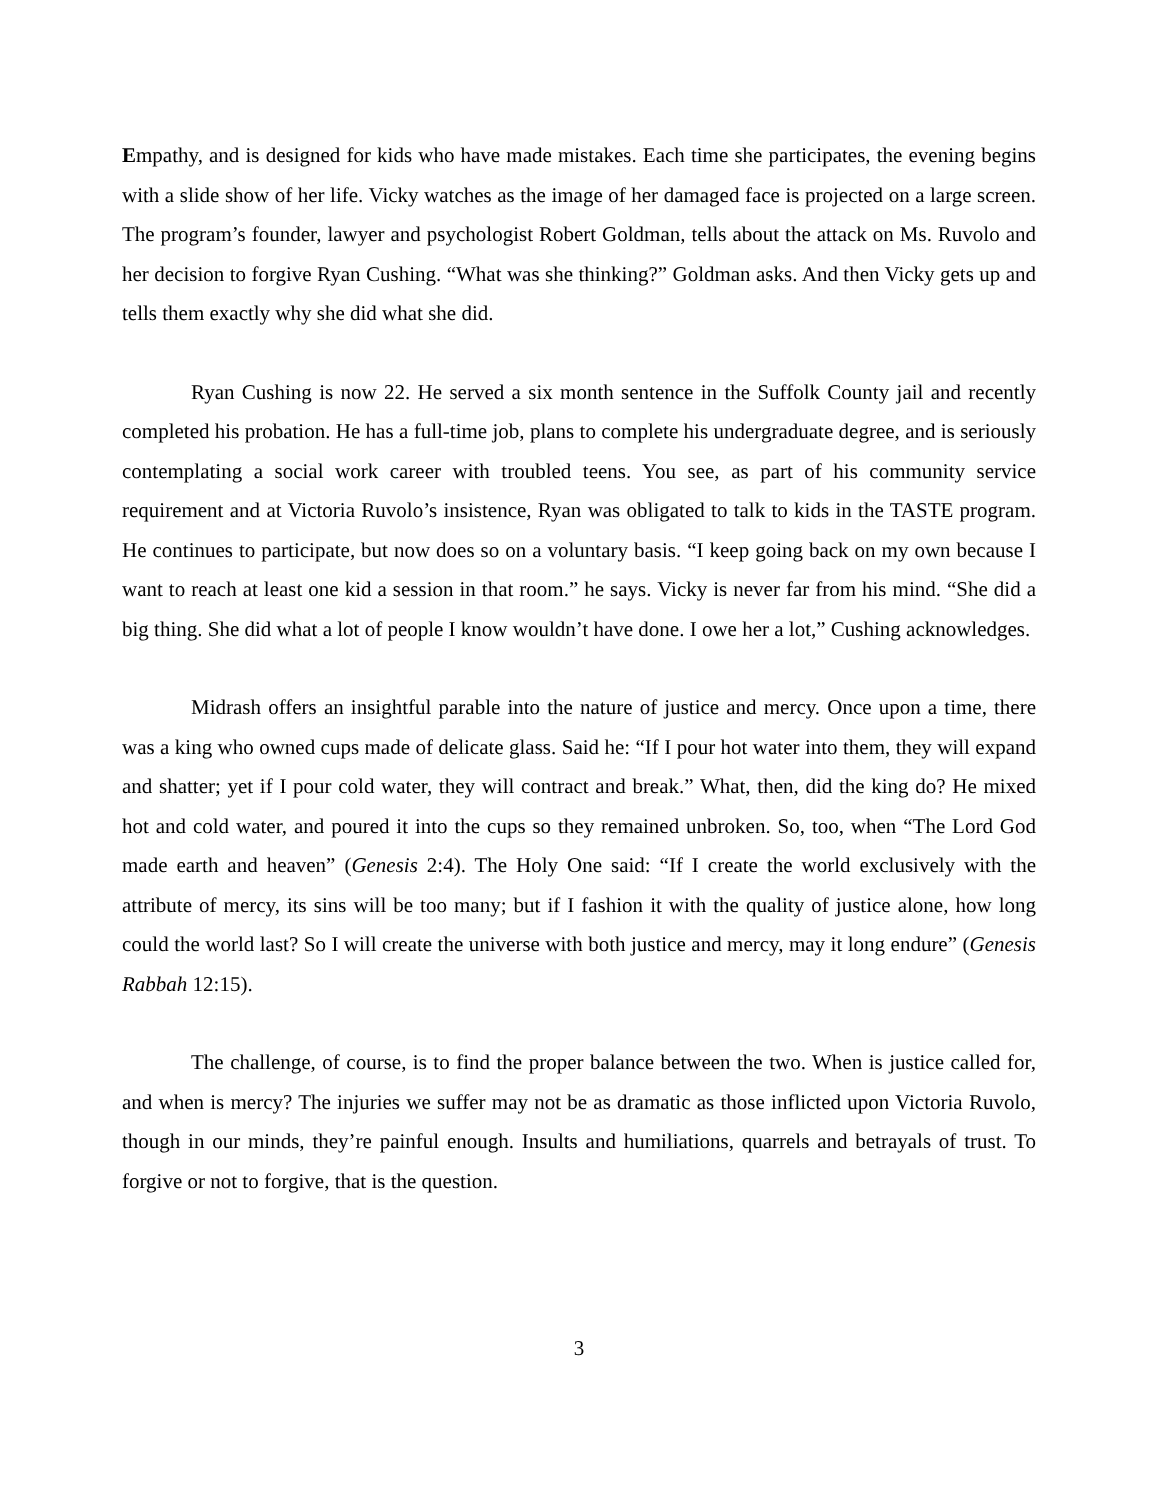Empathy, and is designed for kids who have made mistakes. Each time she participates, the evening begins with a slide show of her life. Vicky watches as the image of her damaged face is projected on a large screen. The program’s founder, lawyer and psychologist Robert Goldman, tells about the attack on Ms. Ruvolo and her decision to forgive Ryan Cushing. “What was she thinking?” Goldman asks. And then Vicky gets up and tells them exactly why she did what she did.
Ryan Cushing is now 22. He served a six month sentence in the Suffolk County jail and recently completed his probation. He has a full-time job, plans to complete his undergraduate degree, and is seriously contemplating a social work career with troubled teens. You see, as part of his community service requirement and at Victoria Ruvolo’s insistence, Ryan was obligated to talk to kids in the TASTE program. He continues to participate, but now does so on a voluntary basis. “I keep going back on my own because I want to reach at least one kid a session in that room.” he says. Vicky is never far from his mind. “She did a big thing. She did what a lot of people I know wouldn’t have done. I owe her a lot,” Cushing acknowledges.
Midrash offers an insightful parable into the nature of justice and mercy. Once upon a time, there was a king who owned cups made of delicate glass. Said he: “If I pour hot water into them, they will expand and shatter; yet if I pour cold water, they will contract and break.” What, then, did the king do? He mixed hot and cold water, and poured it into the cups so they remained unbroken. So, too, when “The Lord God made earth and heaven” (Genesis 2:4). The Holy One said: “If I create the world exclusively with the attribute of mercy, its sins will be too many; but if I fashion it with the quality of justice alone, how long could the world last? So I will create the universe with both justice and mercy, may it long endure” (Genesis Rabbah 12:15).
The challenge, of course, is to find the proper balance between the two. When is justice called for, and when is mercy? The injuries we suffer may not be as dramatic as those inflicted upon Victoria Ruvolo, though in our minds, they’re painful enough. Insults and humiliations, quarrels and betrayals of trust. To forgive or not to forgive, that is the question.
3